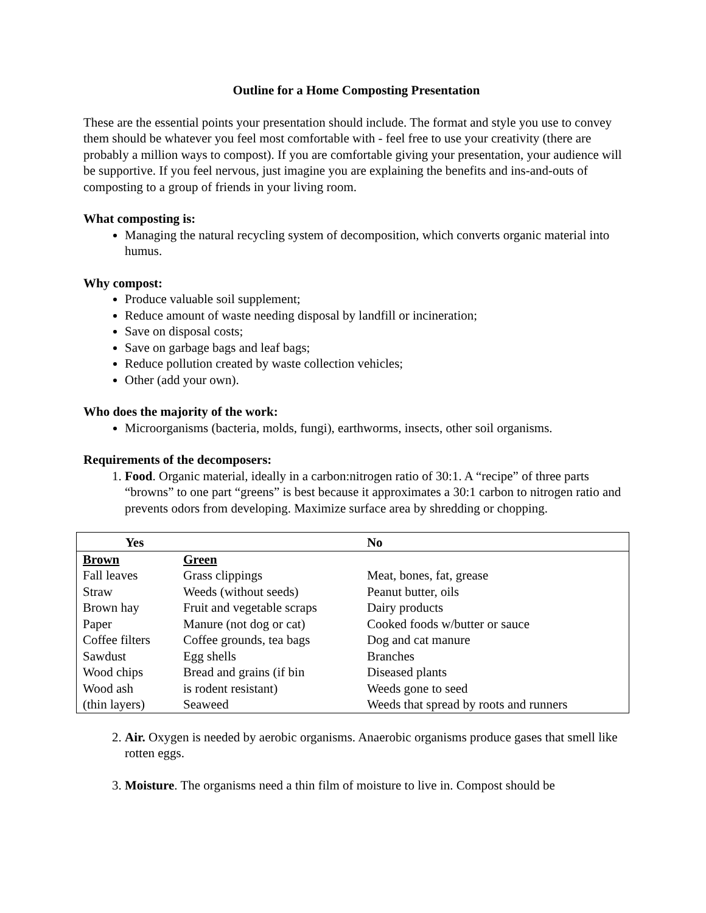Outline for a Home Composting Presentation
These are the essential points your presentation should include. The format and style you use to convey them should be whatever you feel most comfortable with - feel free to use your creativity (there are probably a million ways to compost). If you are comfortable giving your presentation, your audience will be supportive. If you feel nervous, just imagine you are explaining the benefits and ins-and-outs of composting to a group of friends in your living room.
What composting is:
Managing the natural recycling system of decomposition, which converts organic material into humus.
Why compost:
Produce valuable soil supplement;
Reduce amount of waste needing disposal by landfill or incineration;
Save on disposal costs;
Save on garbage bags and leaf bags;
Reduce pollution created by waste collection vehicles;
Other (add your own).
Who does the majority of the work:
Microorganisms (bacteria, molds, fungi), earthworms, insects, other soil organisms.
Requirements of the decomposers:
1. Food. Organic material, ideally in a carbon:nitrogen ratio of 30:1. A “recipe” of three parts “browns” to one part “greens” is best because it approximates a 30:1 carbon to nitrogen ratio and prevents odors from developing. Maximize surface area by shredding or chopping.
| Yes | | No |
| --- | --- | --- |
| Brown | Green | |
| Fall leaves | Grass clippings | Meat, bones, fat, grease |
| Straw | Weeds (without seeds) | Peanut butter, oils |
| Brown hay | Fruit and vegetable scraps | Dairy products |
| Paper | Manure (not dog or cat) | Cooked foods w/butter or sauce |
| Coffee filters | Coffee grounds, tea bags | Dog and cat manure |
| Sawdust | Egg shells | Branches |
| Wood chips | Bread and grains (if bin | Diseased plants |
| Wood ash | is rodent resistant) | Weeds gone to seed |
| (thin layers) | Seaweed | Weeds that spread by roots and runners |
2. Air. Oxygen is needed by aerobic organisms. Anaerobic organisms produce gases that smell like rotten eggs.
3. Moisture. The organisms need a thin film of moisture to live in. Compost should be